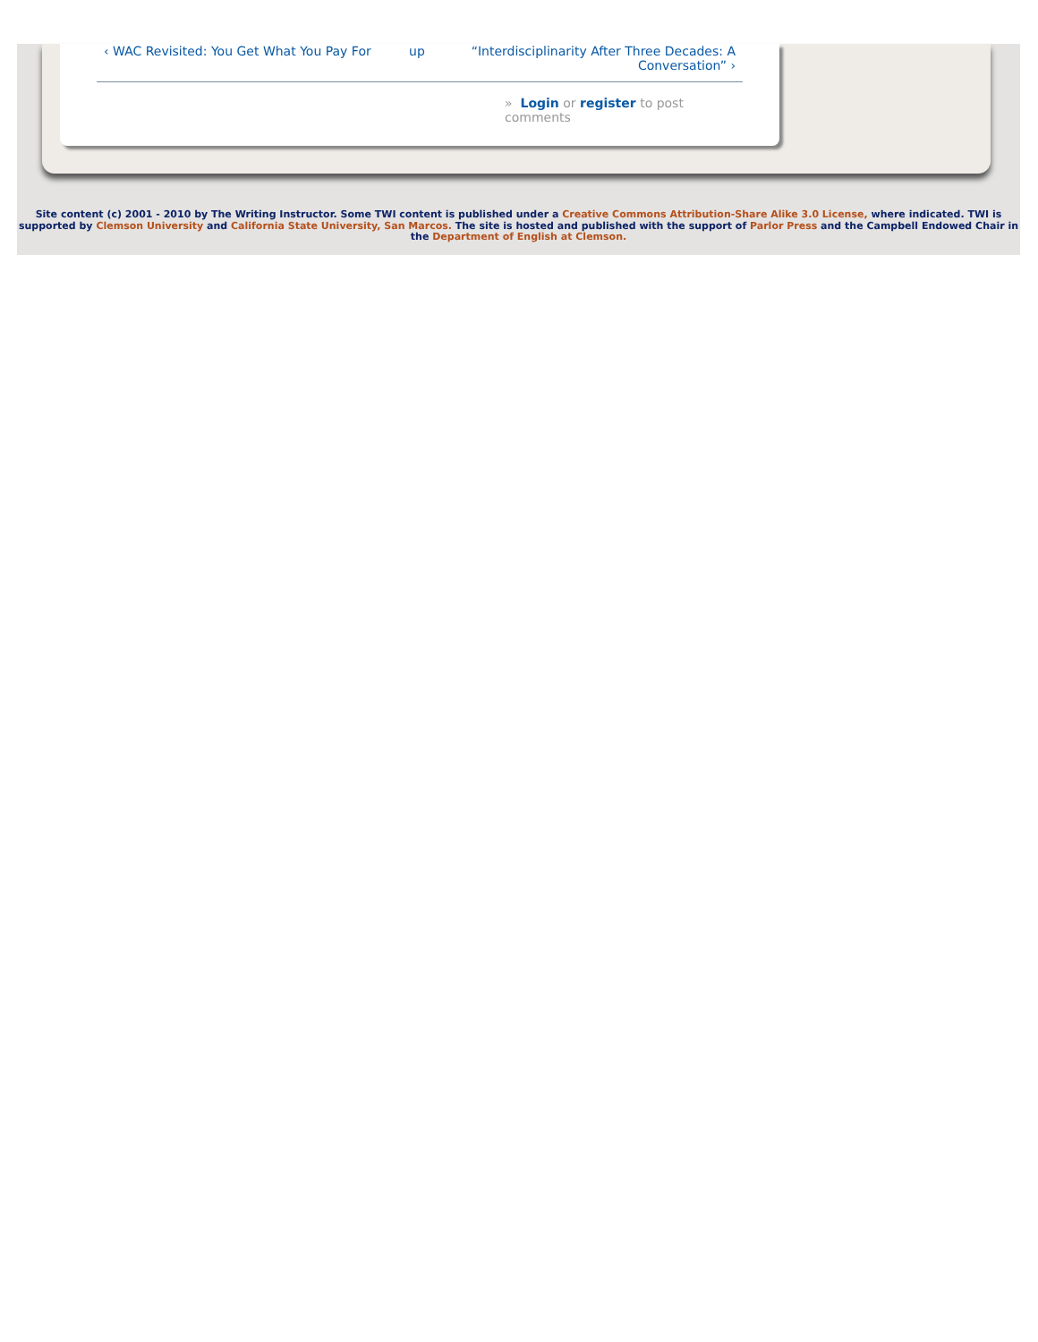‹ WAC Revisited: You Get What You Pay For
up “Interdisciplinarity After Three Decades: A Conversation” ›
» Login or register to post comments
Site content (c) 2001 - 2010 by The Writing Instructor. Some TWI content is published under a Creative Commons Attribution-Share Alike 3.0 License, where indicated. TWI is supported by Clemson University and California State University, San Marcos. The site is hosted and published with the support of Parlor Press and the Campbell Endowed Chair in the Department of English at Clemson.